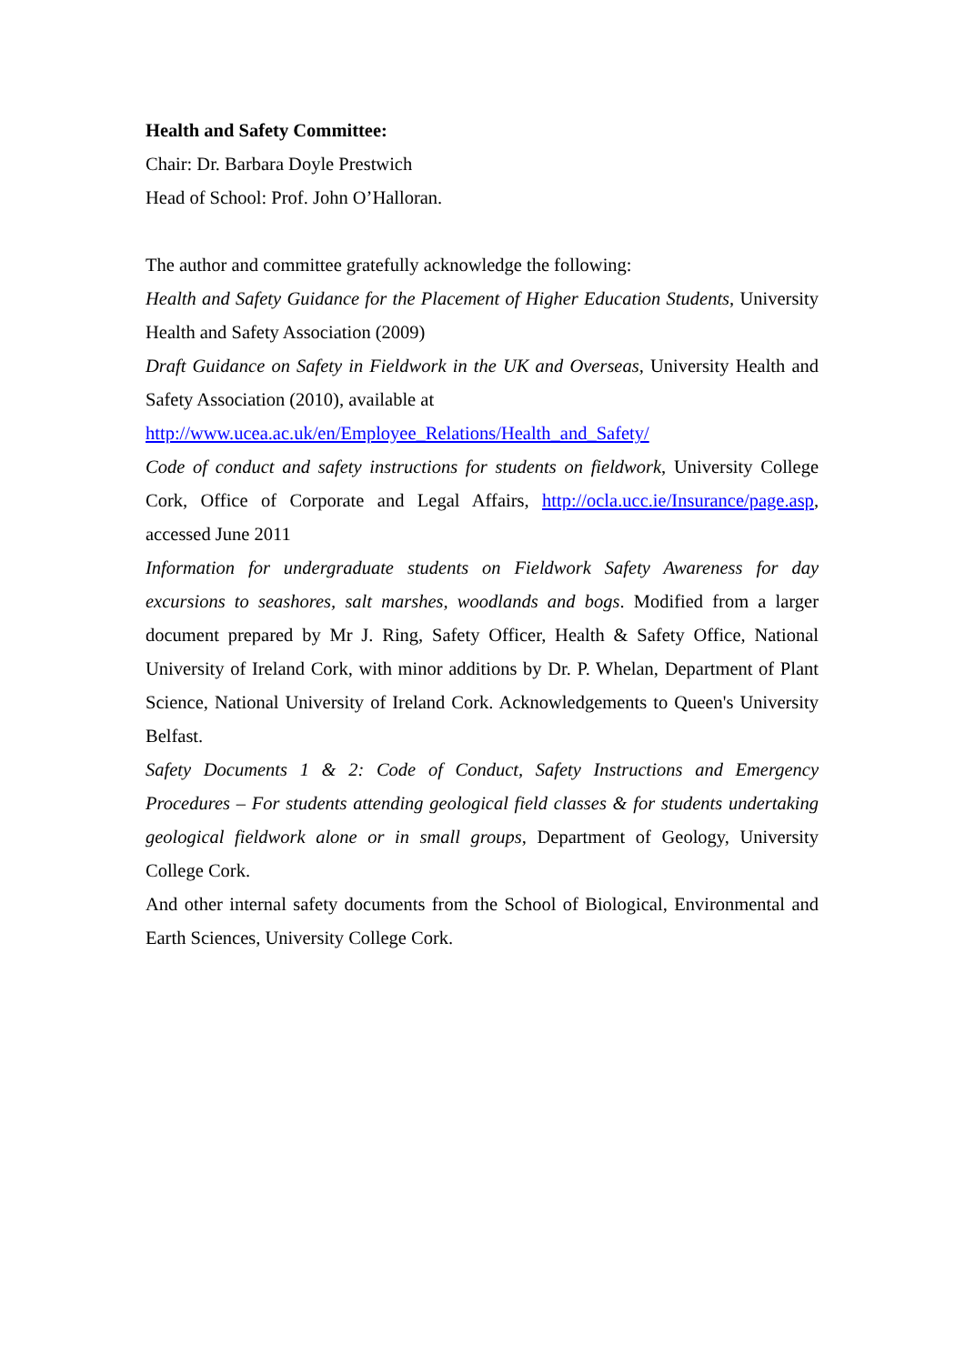Health and Safety Committee:
Chair: Dr. Barbara Doyle Prestwich
Head of School: Prof. John O’Halloran.
The author and committee gratefully acknowledge the following:
Health and Safety Guidance for the Placement of Higher Education Students, University Health and Safety Association (2009)
Draft Guidance on Safety in Fieldwork in the UK and Overseas, University Health and Safety Association (2010), available at
http://www.ucea.ac.uk/en/Employee_Relations/Health_and_Safety/
Code of conduct and safety instructions for students on fieldwork, University College Cork, Office of Corporate and Legal Affairs, http://ocla.ucc.ie/Insurance/page.asp, accessed June 2011
Information for undergraduate students on Fieldwork Safety Awareness for day excursions to seashores, salt marshes, woodlands and bogs. Modified from a larger document prepared by Mr J. Ring, Safety Officer, Health & Safety Office, National University of Ireland Cork, with minor additions by Dr. P. Whelan, Department of Plant Science, National University of Ireland Cork. Acknowledgements to Queen's University Belfast.
Safety Documents 1 & 2: Code of Conduct, Safety Instructions and Emergency Procedures – For students attending geological field classes & for students undertaking geological fieldwork alone or in small groups, Department of Geology, University College Cork.
And other internal safety documents from the School of Biological, Environmental and Earth Sciences, University College Cork.